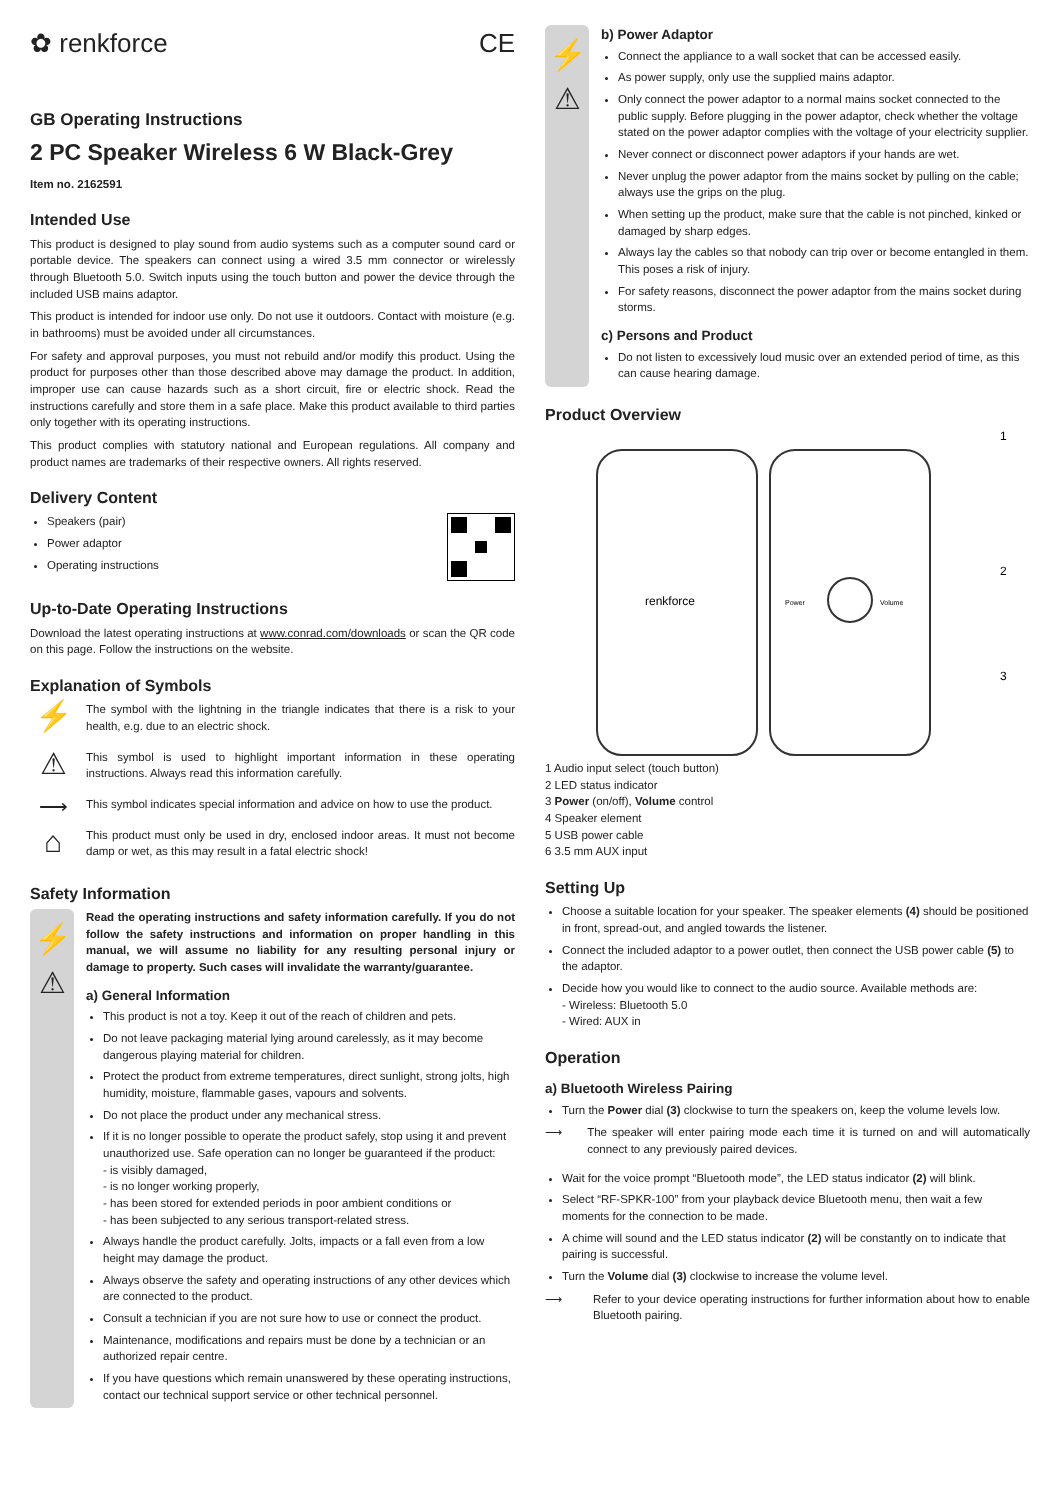✿ renkforce CE
GB Operating Instructions
2 PC Speaker Wireless 6 W Black-Grey
Item no. 2162591
Intended Use
This product is designed to play sound from audio systems such as a computer sound card or portable device. The speakers can connect using a wired 3.5 mm connector or wirelessly through Bluetooth 5.0. Switch inputs using the touch button and power the device through the included USB mains adaptor.
This product is intended for indoor use only. Do not use it outdoors. Contact with moisture (e.g. in bathrooms) must be avoided under all circumstances.
For safety and approval purposes, you must not rebuild and/or modify this product. Using the product for purposes other than those described above may damage the product. In addition, improper use can cause hazards such as a short circuit, fire or electric shock. Read the instructions carefully and store them in a safe place. Make this product available to third parties only together with its operating instructions.
This product complies with statutory national and European regulations. All company and product names are trademarks of their respective owners. All rights reserved.
Delivery Content
Speakers (pair)
Power adaptor
Operating instructions
Up-to-Date Operating Instructions
Download the latest operating instructions at www.conrad.com/downloads or scan the QR code on this page. Follow the instructions on the website.
Explanation of Symbols
⚡
The symbol with the lightning in the triangle indicates that there is a risk to your health, e.g. due to an electric shock.
⚠
This symbol is used to highlight important information in these operating instructions. Always read this information carefully.
⟶
This symbol indicates special information and advice on how to use the product.
⌂
This product must only be used in dry, enclosed indoor areas. It must not become damp or wet, as this may result in a fatal electric shock!
Safety Information
⚡
⚠
Read the operating instructions and safety information carefully. If you do not follow the safety instructions and information on proper handling in this manual, we will assume no liability for any resulting personal injury or damage to property. Such cases will invalidate the warranty/guarantee.
a) General Information
This product is not a toy. Keep it out of the reach of children and pets.
Do not leave packaging material lying around carelessly, as it may become dangerous playing material for children.
Protect the product from extreme temperatures, direct sunlight, strong jolts, high humidity, moisture, flammable gases, vapours and solvents.
Do not place the product under any mechanical stress.
If it is no longer possible to operate the product safely, stop using it and prevent unauthorized use. Safe operation can no longer be guaranteed if the product:
- is visibly damaged,
- is no longer working properly,
- has been stored for extended periods in poor ambient conditions or
- has been subjected to any serious transport-related stress.
Always handle the product carefully. Jolts, impacts or a fall even from a low height may damage the product.
Always observe the safety and operating instructions of any other devices which are connected to the product.
Consult a technician if you are not sure how to use or connect the product.
Maintenance, modifications and repairs must be done by a technician or an authorized repair centre.
If you have questions which remain unanswered by these operating instructions, contact our technical support service or other technical personnel.
⚡
⚠
b) Power Adaptor
Connect the appliance to a wall socket that can be accessed easily.
As power supply, only use the supplied mains adaptor.
Only connect the power adaptor to a normal mains socket connected to the public supply. Before plugging in the power adaptor, check whether the voltage stated on the power adaptor complies with the voltage of your electricity supplier.
Never connect or disconnect power adaptors if your hands are wet.
Never unplug the power adaptor from the mains socket by pulling on the cable; always use the grips on the plug.
When setting up the product, make sure that the cable is not pinched, kinked or damaged by sharp edges.
Always lay the cables so that nobody can trip over or become entangled in them. This poses a risk of injury.
For safety reasons, disconnect the power adaptor from the mains socket during storms.
c) Persons and Product
Do not listen to excessively loud music over an extended period of time, as this can cause hearing damage.
Product Overview
renkforce
Power
Volume
1
2
3
1 Audio input select (touch button)
2 LED status indicator
3 Power (on/off), Volume control
4 Speaker element
5 USB power cable
6 3.5 mm AUX input
Setting Up
Choose a suitable location for your speaker. The speaker elements (4) should be positioned in front, spread-out, and angled towards the listener.
Connect the included adaptor to a power outlet, then connect the USB power cable (5) to the adaptor.
Decide how you would like to connect to the audio source. Available methods are:
- Wireless: Bluetooth 5.0
- Wired: AUX in
Operation
a) Bluetooth Wireless Pairing
Turn the Power dial (3) clockwise to turn the speakers on, keep the volume levels low.
⟶ The speaker will enter pairing mode each time it is turned on and will automatically connect to any previously paired devices.
Wait for the voice prompt “Bluetooth mode”, the LED status indicator (2) will blink.
Select “RF-SPKR-100” from your playback device Bluetooth menu, then wait a few moments for the connection to be made.
A chime will sound and the LED status indicator (2) will be constantly on to indicate that pairing is successful.
Turn the Volume dial (3) clockwise to increase the volume level.
⟶ Refer to your device operating instructions for further information about how to enable Bluetooth pairing.